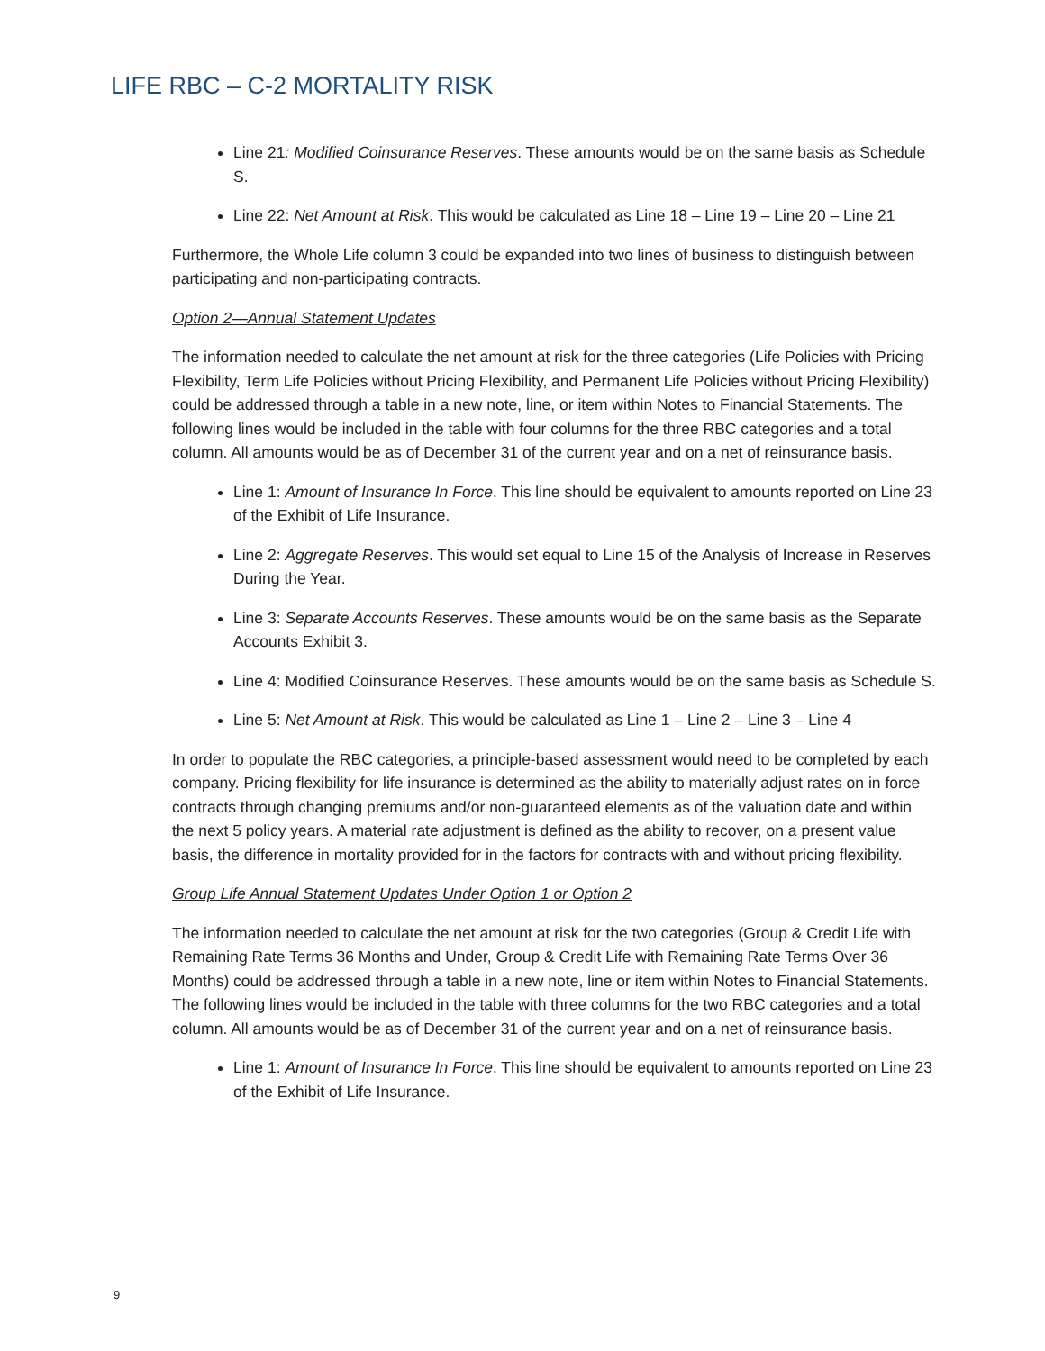LIFE RBC – C-2 MORTALITY RISK
Line 21: Modified Coinsurance Reserves. These amounts would be on the same basis as Schedule S.
Line 22: Net Amount at Risk. This would be calculated as Line 18 – Line 19 – Line 20 – Line 21
Furthermore, the Whole Life column 3 could be expanded into two lines of business to distinguish between participating and non-participating contracts.
Option 2—Annual Statement Updates
The information needed to calculate the net amount at risk for the three categories (Life Policies with Pricing Flexibility, Term Life Policies without Pricing Flexibility, and Permanent Life Policies without Pricing Flexibility) could be addressed through a table in a new note, line, or item within Notes to Financial Statements. The following lines would be included in the table with four columns for the three RBC categories and a total column. All amounts would be as of December 31 of the current year and on a net of reinsurance basis.
Line 1: Amount of Insurance In Force. This line should be equivalent to amounts reported on Line 23 of the Exhibit of Life Insurance.
Line 2: Aggregate Reserves. This would set equal to Line 15 of the Analysis of Increase in Reserves During the Year.
Line 3: Separate Accounts Reserves. These amounts would be on the same basis as the Separate Accounts Exhibit 3.
Line 4: Modified Coinsurance Reserves. These amounts would be on the same basis as Schedule S.
Line 5: Net Amount at Risk. This would be calculated as Line 1 – Line 2 – Line 3 – Line 4
In order to populate the RBC categories, a principle-based assessment would need to be completed by each company. Pricing flexibility for life insurance is determined as the ability to materially adjust rates on in force contracts through changing premiums and/or non-guaranteed elements as of the valuation date and within the next 5 policy years. A material rate adjustment is defined as the ability to recover, on a present value basis, the difference in mortality provided for in the factors for contracts with and without pricing flexibility.
Group Life Annual Statement Updates Under Option 1 or Option 2
The information needed to calculate the net amount at risk for the two categories (Group & Credit Life with Remaining Rate Terms 36 Months and Under, Group & Credit Life with Remaining Rate Terms Over 36 Months) could be addressed through a table in a new note, line or item within Notes to Financial Statements. The following lines would be included in the table with three columns for the two RBC categories and a total column. All amounts would be as of December 31 of the current year and on a net of reinsurance basis.
Line 1: Amount of Insurance In Force. This line should be equivalent to amounts reported on Line 23 of the Exhibit of Life Insurance.
9